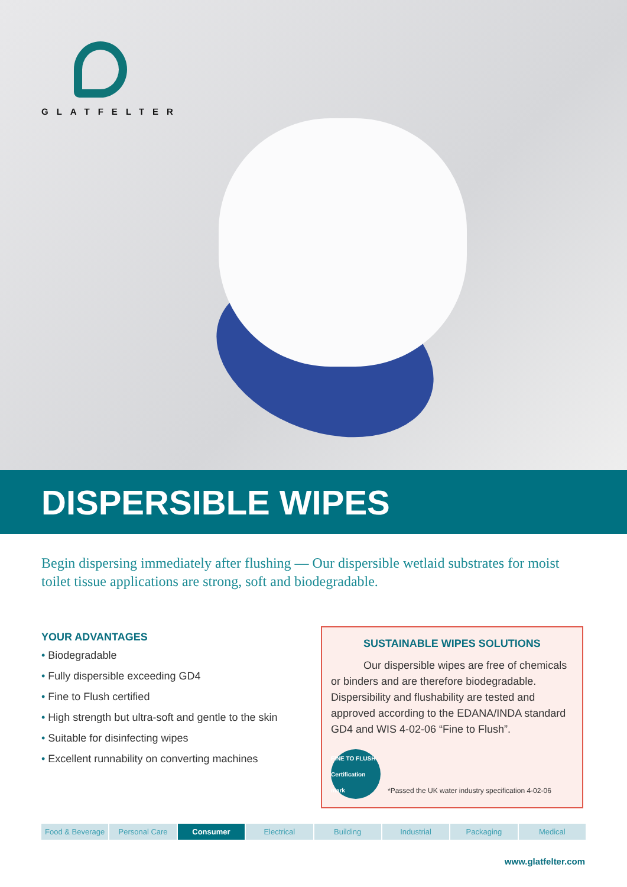GLATFELTER
DISPERSIBLE WIPES
Begin dispersing immediately after flushing — Our dispersible wetlaid substrates for moist toilet tissue applications are strong, soft and biodegradable.
YOUR ADVANTAGES
• Biodegradable
• Fully dispersible exceeding GD4
• Fine to Flush certified
• High strength but ultra-soft and gentle to the skin
• Suitable for disinfecting wipes
• Excellent runnability on converting machines
SUSTAINABLE WIPES SOLUTIONS
Our dispersible wipes are free of chemicals
or binders and are therefore biodegradable. Dispersibility and flushability are tested and approved according to the EDANA/INDA standard GD4 and WIS 4-02-06 “Fine to Flush”.
FINE TO FLUSH
Certification mark
*Passed the UK water industry specification 4-02-06
Food & Beverage Personal Care Consumer Electrical Building Industrial Packaging Medical
www.glatfelter.com